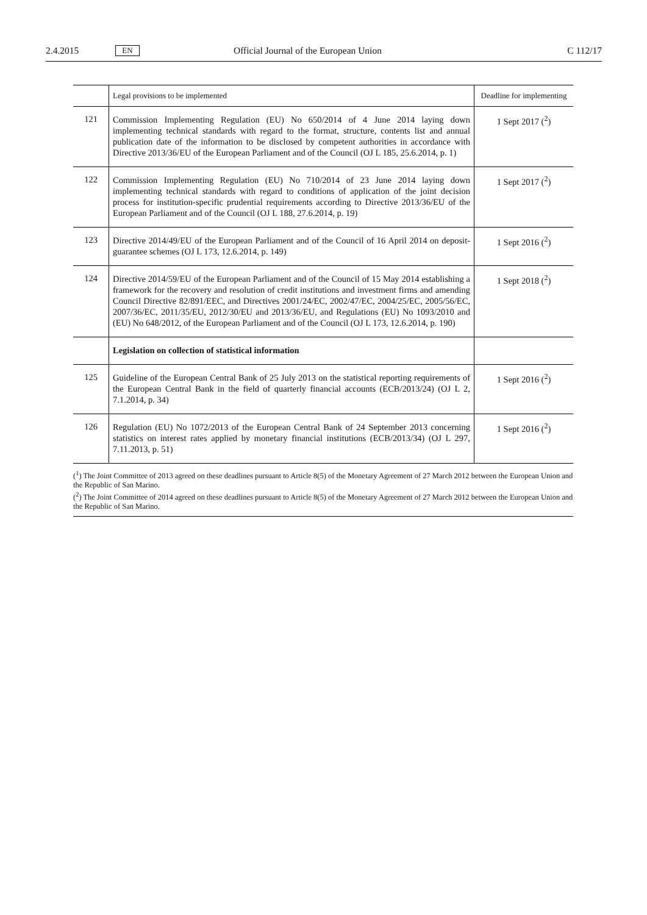2.4.2015 EN Official Journal of the European Union C 112/17
| | Legal provisions to be implemented | Deadline for implementing |
| --- | --- | --- |
| 121 | Commission Implementing Regulation (EU) No 650/2014 of 4 June 2014 laying down implementing technical standards with regard to the format, structure, contents list and annual publication date of the information to be disclosed by competent authorities in accordance with Directive 2013/36/EU of the European Parliament and of the Council (OJ L 185, 25.6.2014, p. 1) | 1 Sept 2017 (<sup>2</sup>) |
| 122 | Commission Implementing Regulation (EU) No 710/2014 of 23 June 2014 laying down implementing technical standards with regard to conditions of application of the joint decision process for institution-specific prudential requirements according to Directive 2013/36/EU of the European Parliament and of the Council (OJ L 188, 27.6.2014, p. 19) | 1 Sept 2017 (<sup>2</sup>) |
| 123 | Directive 2014/49/EU of the European Parliament and of the Council of 16 April 2014 on deposit-guarantee schemes (OJ L 173, 12.6.2014, p. 149) | 1 Sept 2016 (<sup>2</sup>) |
| 124 | Directive 2014/59/EU of the European Parliament and of the Council of 15 May 2014 establishing a framework for the recovery and resolution of credit institutions and investment firms and amending Council Directive 82/891/EEC, and Directives 2001/24/EC, 2002/47/EC, 2004/25/EC, 2005/56/EC, 2007/36/EC, 2011/35/EU, 2012/30/EU and 2013/36/EU, and Regulations (EU) No 1093/2010 and (EU) No 648/2012, of the European Parliament and of the Council (OJ L 173, 12.6.2014, p. 190) | 1 Sept 2018 (<sup>2</sup>) |
| | Legislation on collection of statistical information | |
| 125 | Guideline of the European Central Bank of 25 July 2013 on the statistical reporting requirements of the European Central Bank in the field of quarterly financial accounts (ECB/2013/24) (OJ L 2, 7.1.2014, p. 34) | 1 Sept 2016 (<sup>2</sup>) |
| 126 | Regulation (EU) No 1072/2013 of the European Central Bank of 24 September 2013 concerning statistics on interest rates applied by monetary financial institutions (ECB/2013/34) (OJ L 297, 7.11.2013, p. 51) | 1 Sept 2016 (<sup>2</sup>) |
| (<sup>1</sup>) The Joint Committee of 2013 agreed on these deadlines pursuant to Article 8(5) of the Monetary Agreement of 27 March 2012 between the European Union and the Republic of San Marino. (<sup>2</sup>) The Joint Committee of 2014 agreed on these deadlines pursuant to Article 8(5) of the Monetary Agreement of 27 March 2012 between the European Union and the Republic of San Marino. | | |